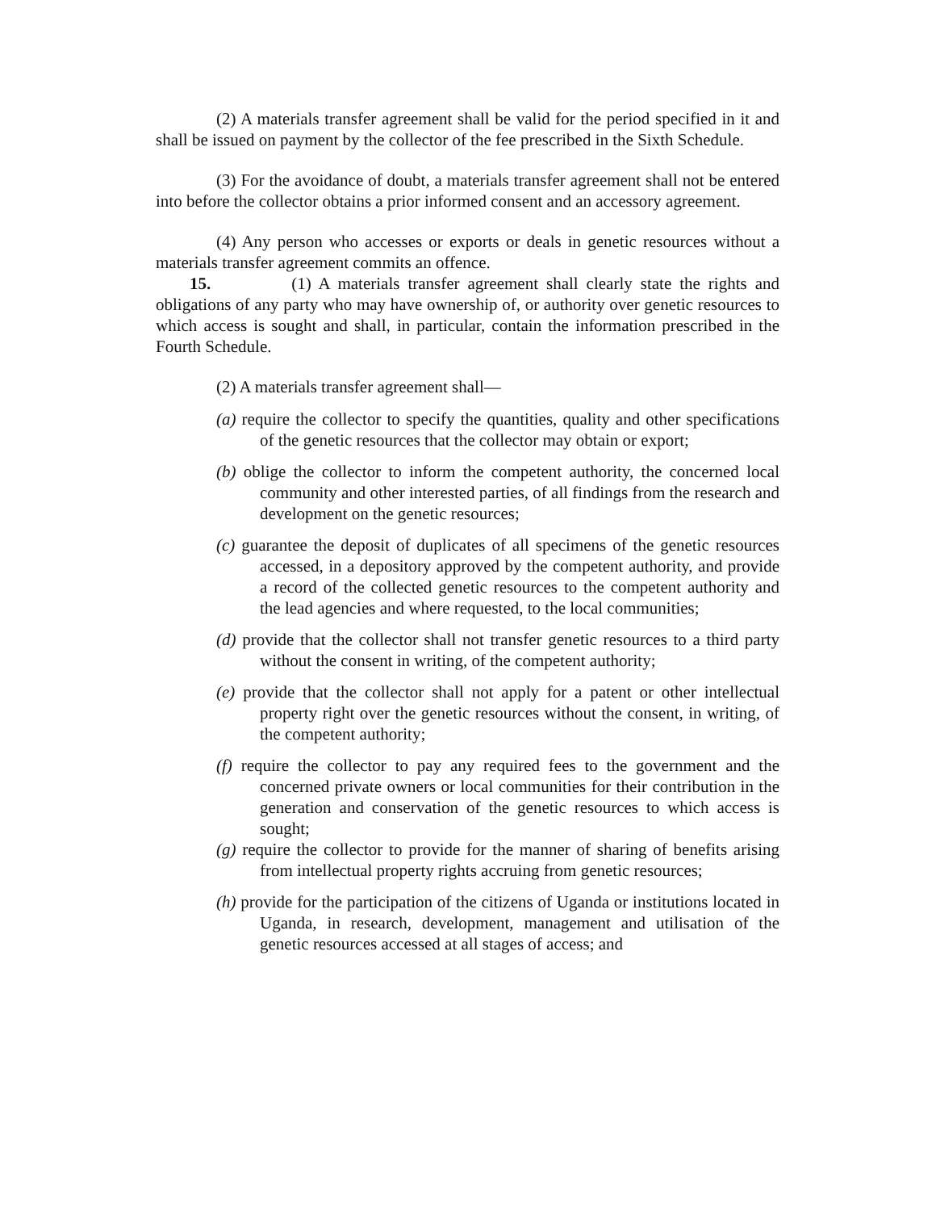(2) A materials transfer agreement shall be valid for the period specified in it and shall be issued on payment by the collector of the fee prescribed in the Sixth Schedule.
(3) For the avoidance of doubt, a materials transfer agreement shall not be entered into before the collector obtains a prior informed consent and an accessory agreement.
(4) Any person who accesses or exports or deals in genetic resources without a materials transfer agreement commits an offence.
15. (1) A materials transfer agreement shall clearly state the rights and obligations of any party who may have ownership of, or authority over genetic resources to which access is sought and shall, in particular, contain the information prescribed in the Fourth Schedule.
(2) A materials transfer agreement shall—
(a) require the collector to specify the quantities, quality and other specifications of the genetic resources that the collector may obtain or export;
(b) oblige the collector to inform the competent authority, the concerned local community and other interested parties, of all findings from the research and development on the genetic resources;
(c) guarantee the deposit of duplicates of all specimens of the genetic resources accessed, in a depository approved by the competent authority, and provide a record of the collected genetic resources to the competent authority and the lead agencies and where requested, to the local communities;
(d) provide that the collector shall not transfer genetic resources to a third party without the consent in writing, of the competent authority;
(e) provide that the collector shall not apply for a patent or other intellectual property right over the genetic resources without the consent, in writing, of the competent authority;
(f) require the collector to pay any required fees to the government and the concerned private owners or local communities for their contribution in the generation and conservation of the genetic resources to which access is sought;
(g) require the collector to provide for the manner of sharing of benefits arising from intellectual property rights accruing from genetic resources;
(h) provide for the participation of the citizens of Uganda or institutions located in Uganda, in research, development, management and utilisation of the genetic resources accessed at all stages of access; and